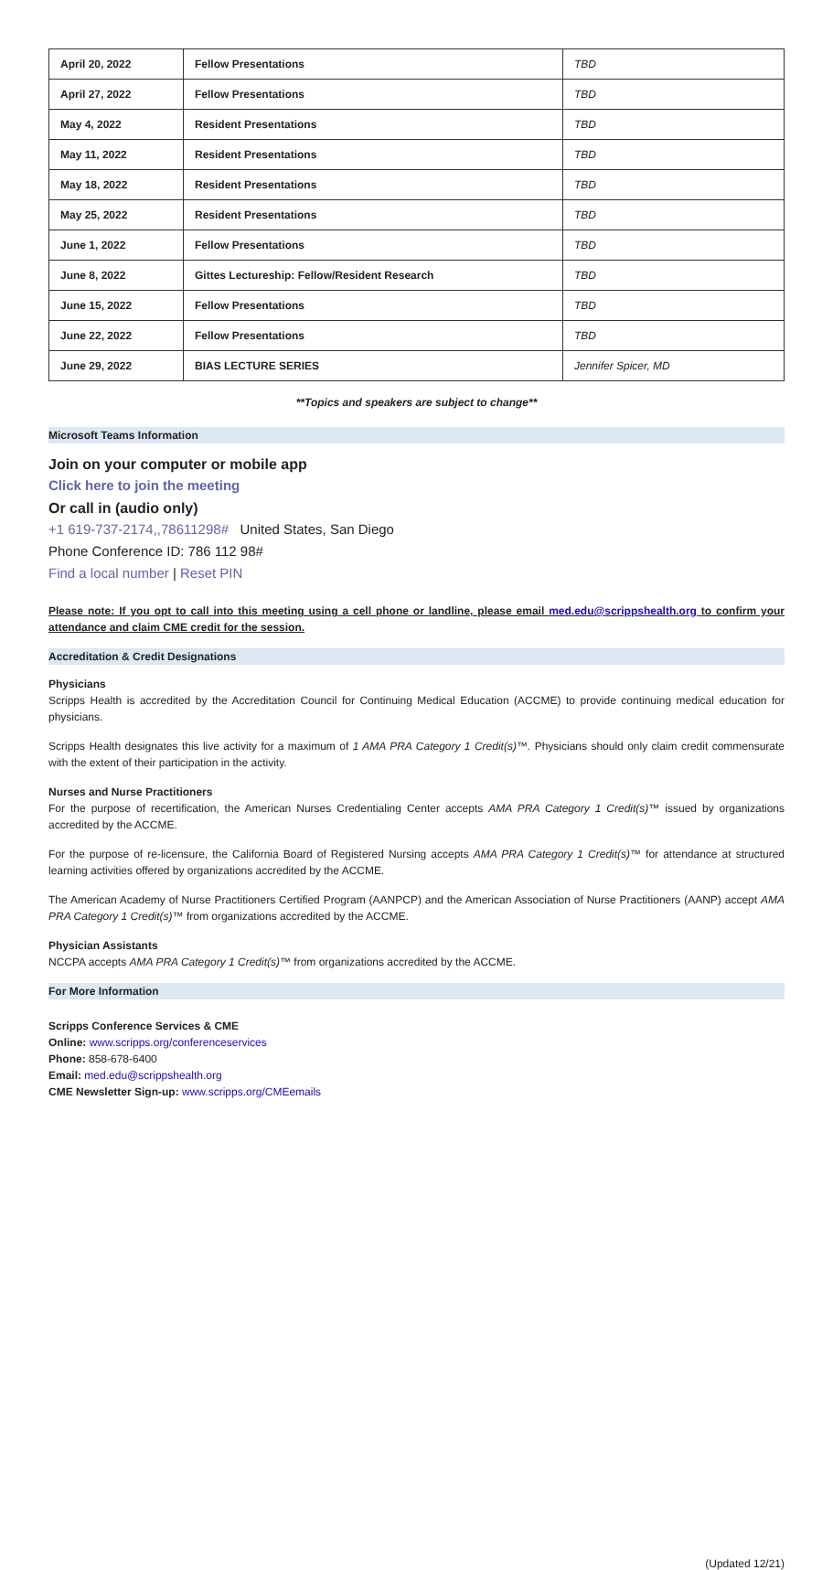| April 20, 2022 | Fellow Presentations | TBD |
| April 27, 2022 | Fellow Presentations | TBD |
| May 4, 2022 | Resident Presentations | TBD |
| May 11, 2022 | Resident Presentations | TBD |
| May 18, 2022 | Resident Presentations | TBD |
| May 25, 2022 | Resident Presentations | TBD |
| June 1, 2022 | Fellow Presentations | TBD |
| June 8, 2022 | Gittes Lectureship: Fellow/Resident Research | TBD |
| June 15, 2022 | Fellow Presentations | TBD |
| June 22, 2022 | Fellow Presentations | TBD |
| June 29, 2022 | BIAS LECTURE SERIES | Jennifer Spicer, MD |
**Topics and speakers are subject to change**
Microsoft Teams Information
Join on your computer or mobile app
Click here to join the meeting
Or call in (audio only)
+1 619-737-2174,,78611298# United States, San Diego
Phone Conference ID: 786 112 98#
Find a local number | Reset PIN
Please note: If you opt to call into this meeting using a cell phone or landline, please email med.edu@scrippshealth.org to confirm your attendance and claim CME credit for the session.
Accreditation & Credit Designations
Physicians
Scripps Health is accredited by the Accreditation Council for Continuing Medical Education (ACCME) to provide continuing medical education for physicians.
Scripps Health designates this live activity for a maximum of 1 AMA PRA Category 1 Credit(s)™. Physicians should only claim credit commensurate with the extent of their participation in the activity.
Nurses and Nurse Practitioners
For the purpose of recertification, the American Nurses Credentialing Center accepts AMA PRA Category 1 Credit(s)™ issued by organizations accredited by the ACCME.
For the purpose of re-licensure, the California Board of Registered Nursing accepts AMA PRA Category 1 Credit(s)™ for attendance at structured learning activities offered by organizations accredited by the ACCME.
The American Academy of Nurse Practitioners Certified Program (AANPCP) and the American Association of Nurse Practitioners (AANP) accept AMA PRA Category 1 Credit(s)™ from organizations accredited by the ACCME.
Physician Assistants
NCCPA accepts AMA PRA Category 1 Credit(s)™ from organizations accredited by the ACCME.
For More Information
Scripps Conference Services & CME
Online: www.scripps.org/conferenceservices
Phone: 858-678-6400
Email: med.edu@scrippshealth.org
CME Newsletter Sign-up: www.scripps.org/CMEemails
(Updated 12/21)